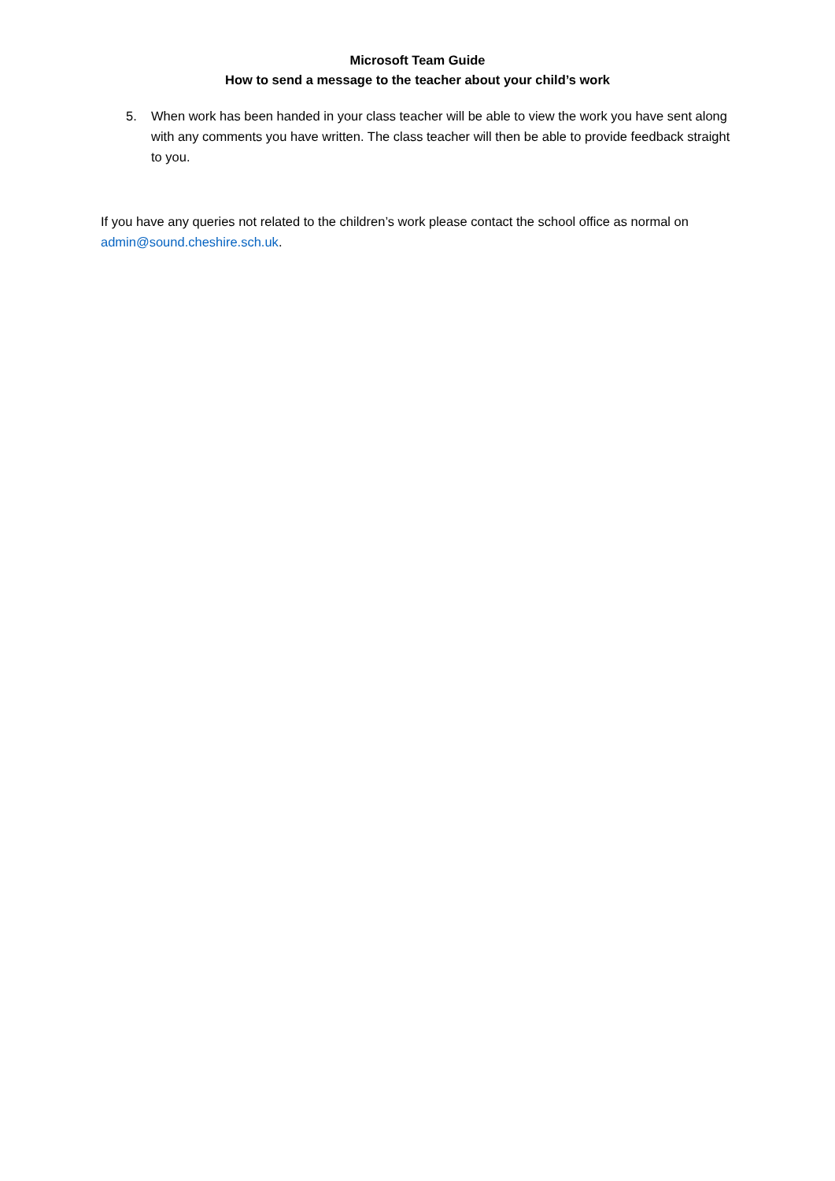Microsoft Team Guide
How to send a message to the teacher about your child’s work
5. When work has been handed in your class teacher will be able to view the work you have sent along with any comments you have written. The class teacher will then be able to provide feedback straight to you.
If you have any queries not related to the children’s work please contact the school office as normal on admin@sound.cheshire.sch.uk.